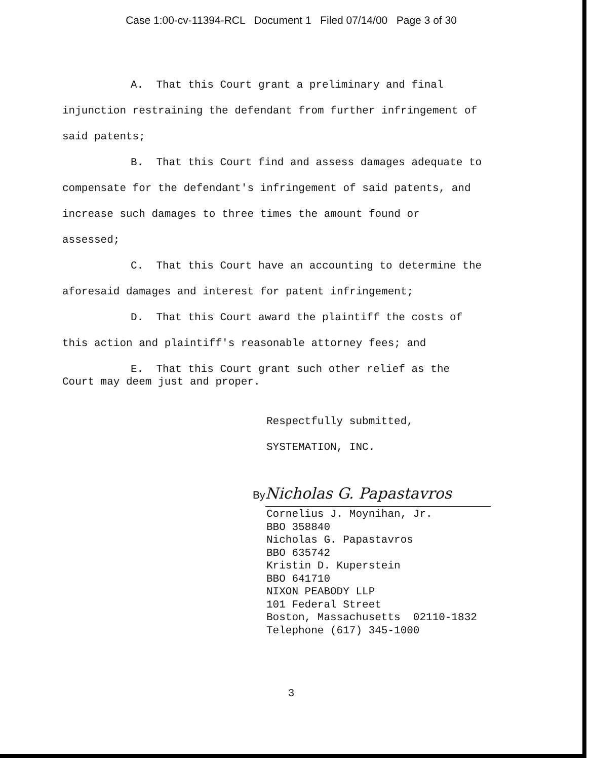Case 1:00-cv-11394-RCL Document 1 Filed 07/14/00 Page 3 of 30
A. That this Court grant a preliminary and final
injunction restraining the defendant from further infringement of
said patents;
B. That this Court find and assess damages adequate to
compensate for the defendant's infringement of said patents, and
increase such damages to three times the amount found or
assessed;
C. That this Court have an accounting to determine the
aforesaid damages and interest for patent infringement;
D. That this Court award the plaintiff the costs of
this action and plaintiff's reasonable attorney fees; and
E. That this Court grant such other relief as the
Court may deem just and proper.
Respectfully submitted,
SYSTEMATION, INC.
By Nicholas G. Papastavros
Cornelius J. Moynihan, Jr.
BBO 358840
Nicholas G. Papastavros
BBO 635742
Kristin D. Kuperstein
BBO 641710
NIXON PEABODY LLP
101 Federal Street
Boston, Massachusetts 02110-1832
Telephone (617) 345-1000
3